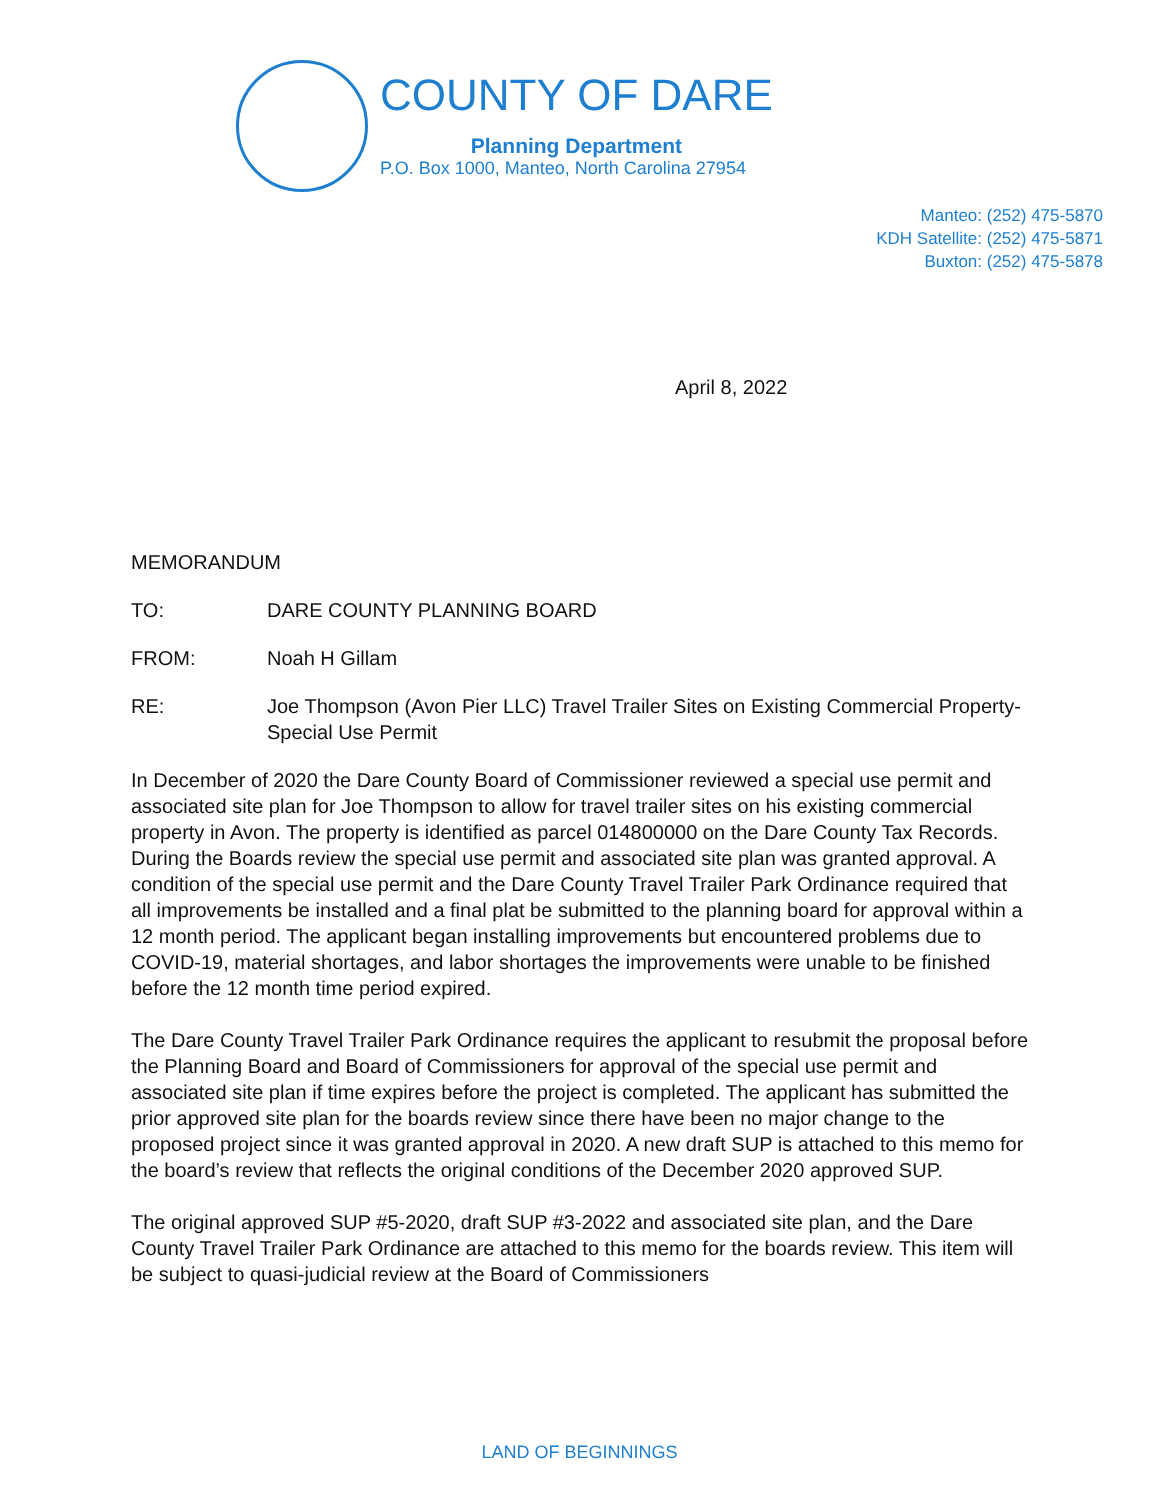COUNTY OF DARE
Planning Department
P.O. Box 1000, Manteo, North Carolina 27954
Manteo: (252) 475-5870
KDH Satellite: (252) 475-5871
Buxton: (252) 475-5878
April 8, 2022
MEMORANDUM
TO: DARE COUNTY PLANNING BOARD
FROM: Noah H Gillam
RE: Joe Thompson (Avon Pier LLC) Travel Trailer Sites on Existing Commercial Property-Special Use Permit
In December of 2020 the Dare County Board of Commissioner reviewed a special use permit and associated site plan for Joe Thompson to allow for travel trailer sites on his existing commercial property in Avon. The property is identified as parcel 014800000 on the Dare County Tax Records. During the Boards review the special use permit and associated site plan was granted approval. A condition of the special use permit and the Dare County Travel Trailer Park Ordinance required that all improvements be installed and a final plat be submitted to the planning board for approval within a 12 month period. The applicant began installing improvements but encountered problems due to COVID-19, material shortages, and labor shortages the improvements were unable to be finished before the 12 month time period expired.
The Dare County Travel Trailer Park Ordinance requires the applicant to resubmit the proposal before the Planning Board and Board of Commissioners for approval of the special use permit and associated site plan if time expires before the project is completed. The applicant has submitted the prior approved site plan for the boards review since there have been no major change to the proposed project since it was granted approval in 2020. A new draft SUP is attached to this memo for the board’s review that reflects the original conditions of the December 2020 approved SUP.
The original approved SUP #5-2020, draft SUP #3-2022 and associated site plan, and the Dare County Travel Trailer Park Ordinance are attached to this memo for the boards review. This item will be subject to quasi-judicial review at the Board of Commissioners
LAND OF BEGINNINGS